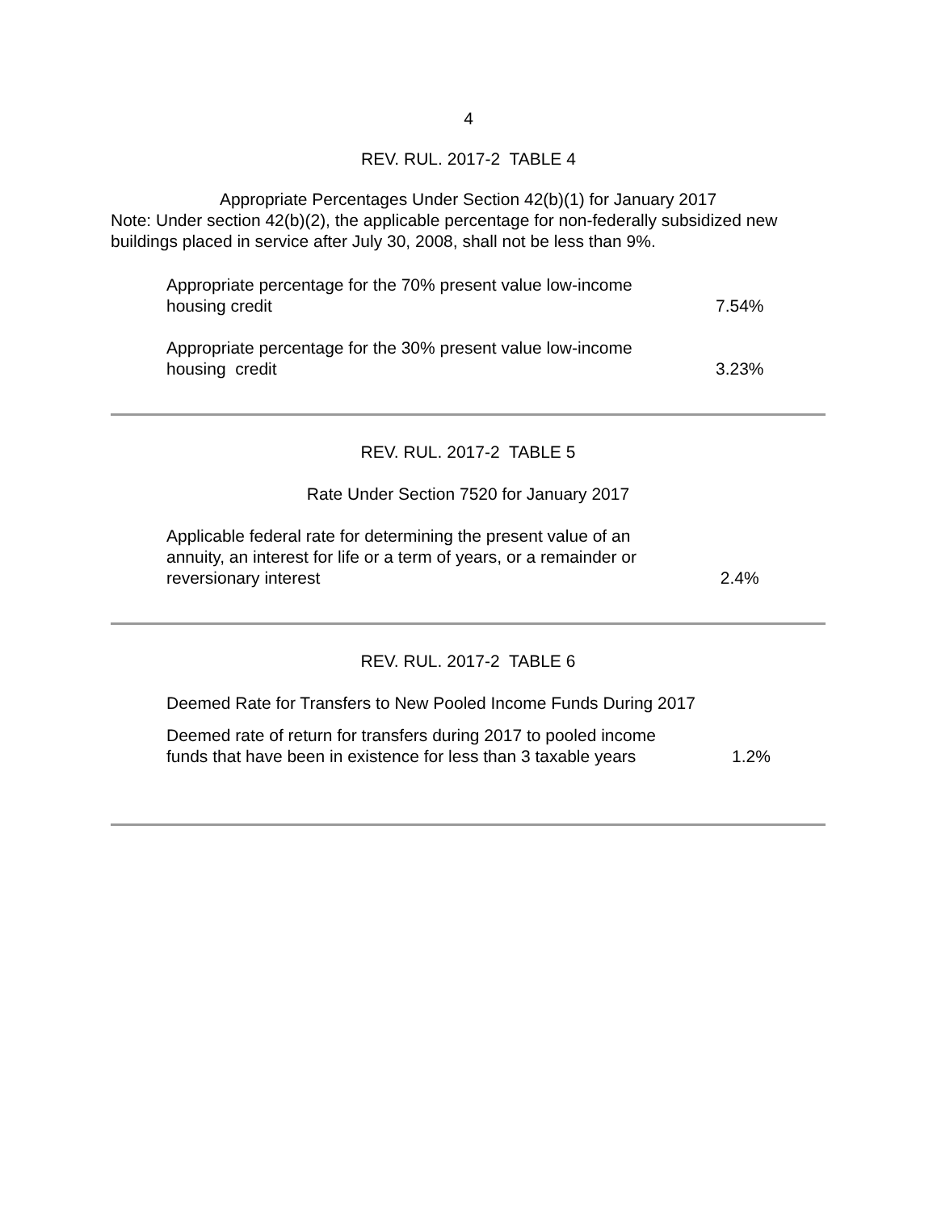4
REV. RUL. 2017-2 TABLE 4
Appropriate Percentages Under Section 42(b)(1) for January 2017
Note: Under section 42(b)(2), the applicable percentage for non-federally subsidized new buildings placed in service after July 30, 2008, shall not be less than 9%.
| Appropriate percentage for the 70% present value low-income housing credit | 7.54% |
| Appropriate percentage for the 30% present value low-income housing credit | 3.23% |
REV. RUL. 2017-2 TABLE 5
Rate Under Section 7520 for January 2017
| Applicable federal rate for determining the present value of an annuity, an interest for life or a term of years, or a remainder or reversionary interest | 2.4% |
REV. RUL. 2017-2 TABLE 6
Deemed Rate for Transfers to New Pooled Income Funds During 2017
| Deemed rate of return for transfers during 2017 to pooled income funds that have been in existence for less than 3 taxable years | 1.2% |